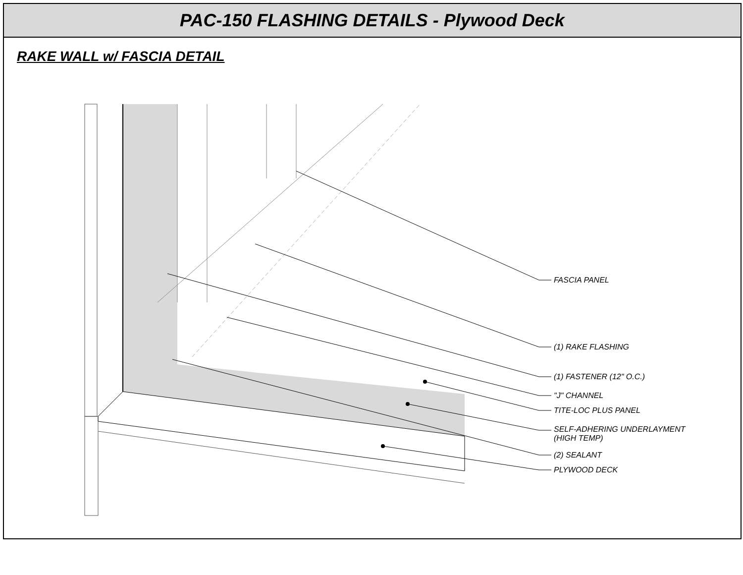PAC-150 FLASHING DETAILS - Plywood Deck
RAKE WALL w/ FASCIA DETAIL
FASCIA PANEL
(1) RAKE FLASHING
(1) FASTENER (12" O.C.)
"J" CHANNEL
TITE-LOC PLUS PANEL
SELF-ADHERING UNDERLAYMENT
(HIGH TEMP)
(2) SEALANT
PLYWOOD DECK